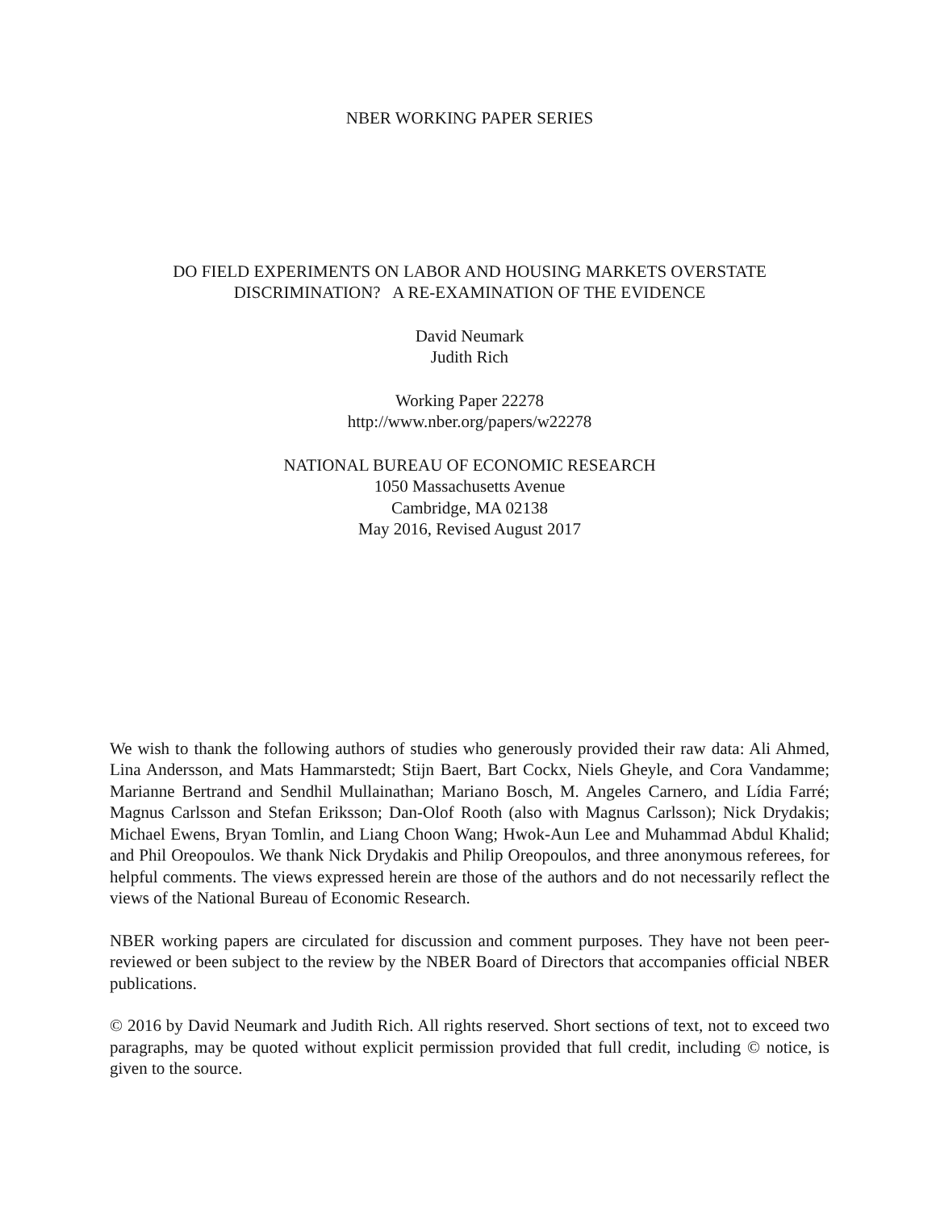NBER WORKING PAPER SERIES
DO FIELD EXPERIMENTS ON LABOR AND HOUSING MARKETS OVERSTATE
DISCRIMINATION? A RE-EXAMINATION OF THE EVIDENCE
David Neumark
Judith Rich
Working Paper 22278
http://www.nber.org/papers/w22278
NATIONAL BUREAU OF ECONOMIC RESEARCH
1050 Massachusetts Avenue
Cambridge, MA 02138
May 2016, Revised August 2017
We wish to thank the following authors of studies who generously provided their raw data: Ali Ahmed, Lina Andersson, and Mats Hammarstedt; Stijn Baert, Bart Cockx, Niels Gheyle, and Cora Vandamme; Marianne Bertrand and Sendhil Mullainathan; Mariano Bosch, M. Angeles Carnero, and Lídia Farré; Magnus Carlsson and Stefan Eriksson; Dan-Olof Rooth (also with Magnus Carlsson); Nick Drydakis; Michael Ewens, Bryan Tomlin, and Liang Choon Wang; Hwok-Aun Lee and Muhammad Abdul Khalid; and Phil Oreopoulos. We thank Nick Drydakis and Philip Oreopoulos, and three anonymous referees, for helpful comments. The views expressed herein are those of the authors and do not necessarily reflect the views of the National Bureau of Economic Research.
NBER working papers are circulated for discussion and comment purposes. They have not been peer-reviewed or been subject to the review by the NBER Board of Directors that accompanies official NBER publications.
© 2016 by David Neumark and Judith Rich. All rights reserved. Short sections of text, not to exceed two paragraphs, may be quoted without explicit permission provided that full credit, including © notice, is given to the source.